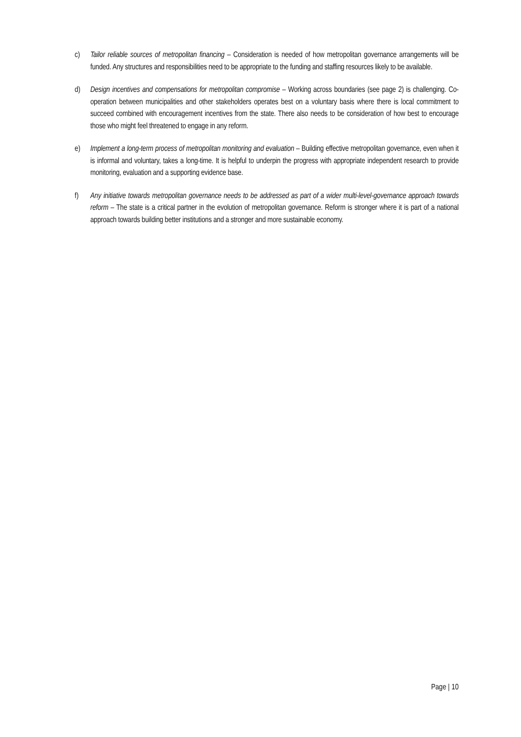c) Tailor reliable sources of metropolitan financing – Consideration is needed of how metropolitan governance arrangements will be funded. Any structures and responsibilities need to be appropriate to the funding and staffing resources likely to be available.
d) Design incentives and compensations for metropolitan compromise – Working across boundaries (see page 2) is challenging. Co-operation between municipalities and other stakeholders operates best on a voluntary basis where there is local commitment to succeed combined with encouragement incentives from the state. There also needs to be consideration of how best to encourage those who might feel threatened to engage in any reform.
e) Implement a long-term process of metropolitan monitoring and evaluation – Building effective metropolitan governance, even when it is informal and voluntary, takes a long-time. It is helpful to underpin the progress with appropriate independent research to provide monitoring, evaluation and a supporting evidence base.
f) Any initiative towards metropolitan governance needs to be addressed as part of a wider multi-level-governance approach towards reform – The state is a critical partner in the evolution of metropolitan governance. Reform is stronger where it is part of a national approach towards building better institutions and a stronger and more sustainable economy.
Page | 10